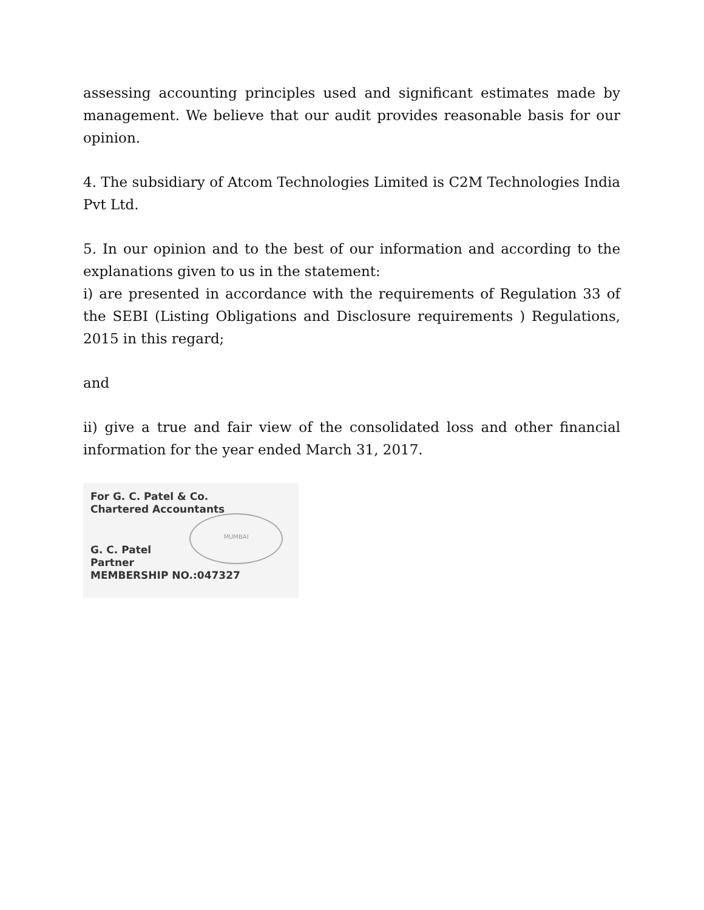assessing accounting principles used and significant estimates made by management. We believe that our audit provides reasonable basis for our opinion.
4. The subsidiary of Atcom Technologies Limited is C2M Technologies India Pvt Ltd.
5. In our opinion and to the best of our information and according to the explanations given to us in the statement:
i) are presented in accordance with the requirements of Regulation 33 of the SEBI (Listing Obligations and Disclosure requirements ) Regulations, 2015 in this regard;
and
ii) give a true and fair view of the consolidated loss and other financial information for the year ended March 31, 2017.
MUMBAI
For G. C. Patel & Co.
Chartered Accountants
G. C. Patel
Partner
MEMBERSHIP NO.:047327